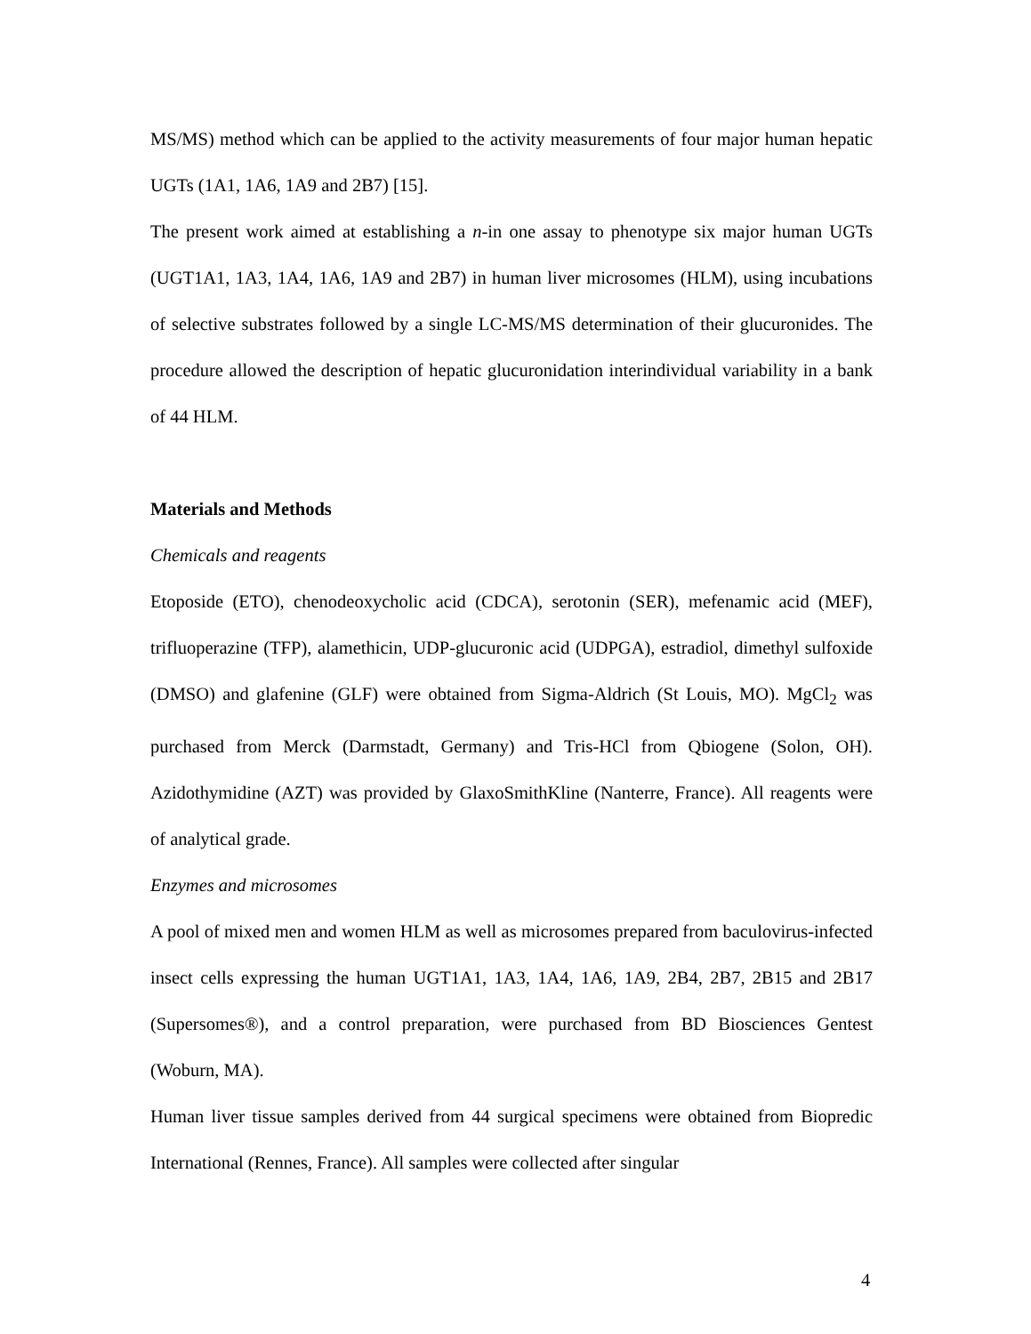MS/MS) method which can be applied to the activity measurements of four major human hepatic UGTs (1A1, 1A6, 1A9 and 2B7) [15].
The present work aimed at establishing a n-in one assay to phenotype six major human UGTs (UGT1A1, 1A3, 1A4, 1A6, 1A9 and 2B7) in human liver microsomes (HLM), using incubations of selective substrates followed by a single LC-MS/MS determination of their glucuronides. The procedure allowed the description of hepatic glucuronidation interindividual variability in a bank of 44 HLM.
Materials and Methods
Chemicals and reagents
Etoposide (ETO), chenodeoxycholic acid (CDCA), serotonin (SER), mefenamic acid (MEF), trifluoperazine (TFP), alamethicin, UDP-glucuronic acid (UDPGA), estradiol, dimethyl sulfoxide (DMSO) and glafenine (GLF) were obtained from Sigma-Aldrich (St Louis, MO). MgCl<sub>2</sub> was purchased from Merck (Darmstadt, Germany) and Tris-HCl from Qbiogene (Solon, OH). Azidothymidine (AZT) was provided by GlaxoSmithKline (Nanterre, France). All reagents were of analytical grade.
Enzymes and microsomes
A pool of mixed men and women HLM as well as microsomes prepared from baculovirus-infected insect cells expressing the human UGT1A1, 1A3, 1A4, 1A6, 1A9, 2B4, 2B7, 2B15 and 2B17 (Supersomes®), and a control preparation, were purchased from BD Biosciences Gentest (Woburn, MA).
Human liver tissue samples derived from 44 surgical specimens were obtained from Biopredic International (Rennes, France). All samples were collected after singular
4